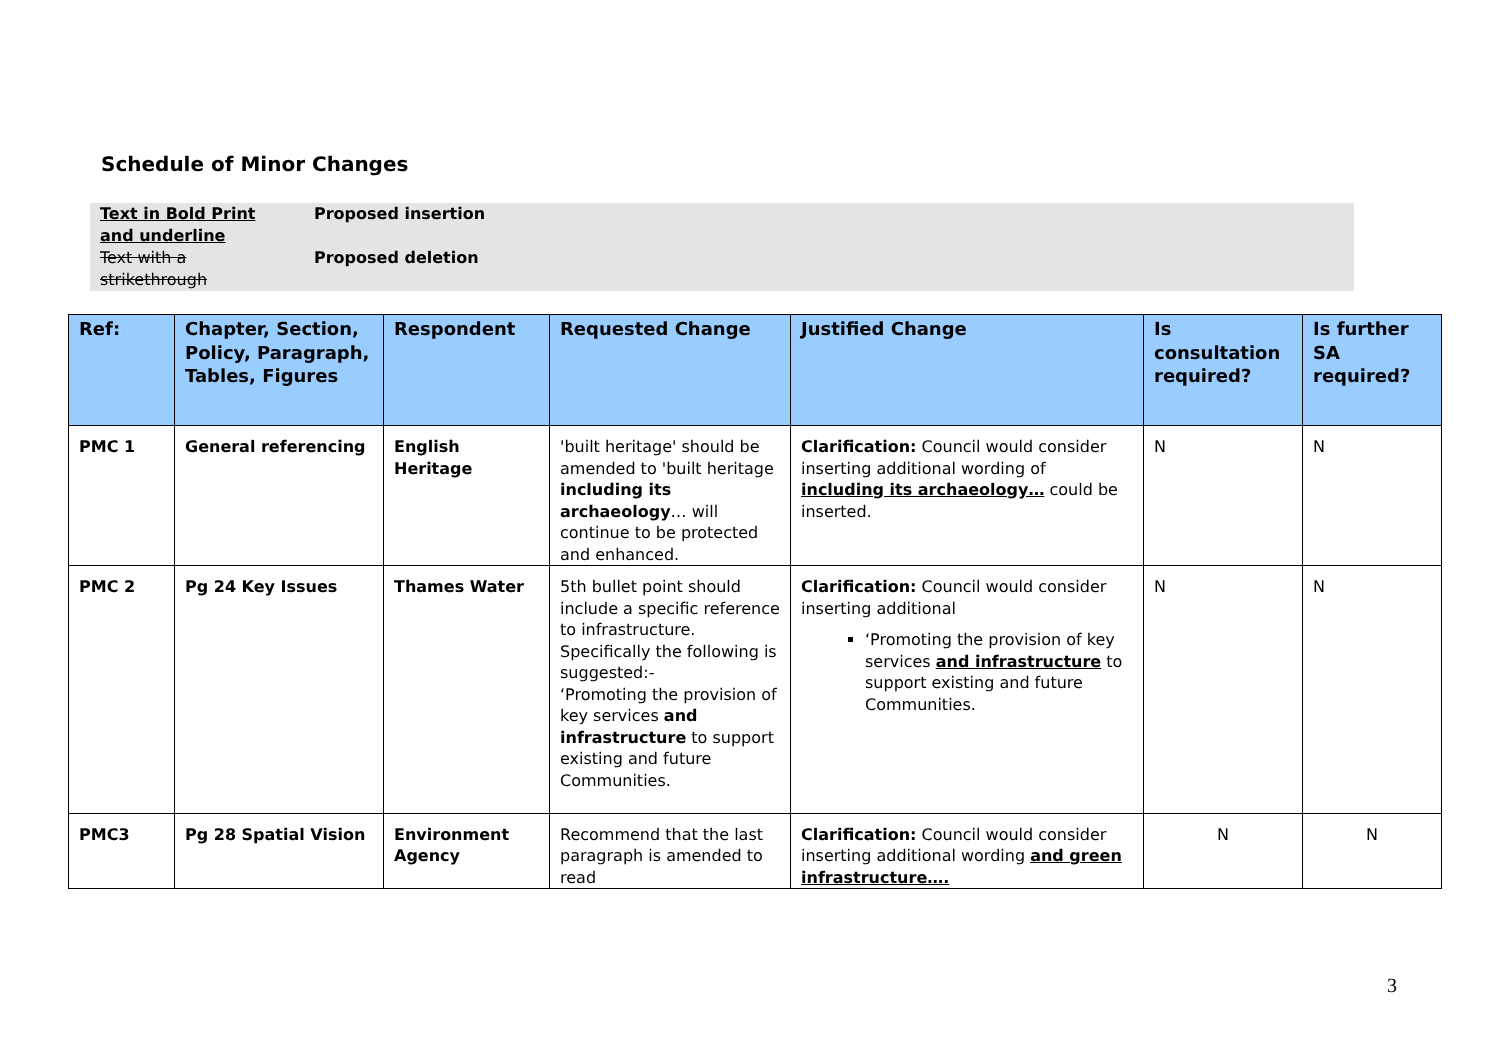Schedule of Minor Changes
| Text in Bold Print and underline | Proposed insertion |
| Text with a strikethrough | Proposed deletion |
| Ref: | Chapter, Section, Policy, Paragraph, Tables, Figures | Respondent | Requested Change | Justified Change | Is consultation required? | Is further SA required? |
| --- | --- | --- | --- | --- | --- | --- |
| PMC 1 | General referencing | English Heritage | 'built heritage' should be amended to 'built heritage including its archaeology … will continue to be protected and enhanced. | Clarification: Council would consider inserting additional wording of including its archaeology… could be inserted. | N | N |
| PMC 2 | Pg 24 Key Issues | Thames Water | 5th bullet point should include a specific reference to infrastructure. Specifically the following is suggested:- ‘Promoting the provision of key services and infrastructure to support existing and future Communities. | Clarification: Council would consider inserting additional ‘Promoting the provision of key services and infrastructure to support existing and future Communities. | N | N |
| PMC3 | Pg 28 Spatial Vision | Environment Agency | Recommend that the last paragraph is amended to read | Clarification: Council would consider inserting additional wording and green infrastructure…. | N | N |
3